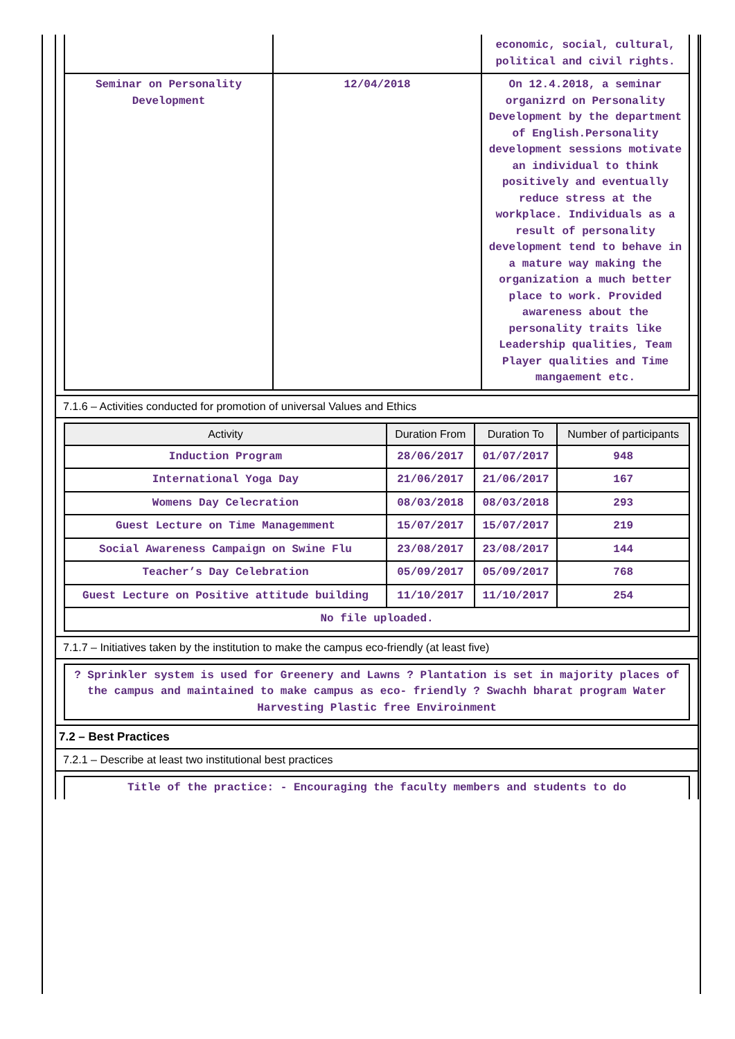| | | economic, social, cultural, political and civil rights. |
| Seminar on Personality Development | 12/04/2018 | On 12.4.2018, a seminar organizrd on Personality Development by the department of English.Personality development sessions motivate an individual to think positively and eventually reduce stress at the workplace. Individuals as a result of personality development tend to behave in a mature way making the organization a much better place to work. Provided awareness about the personality traits like Leadership qualities, Team Player qualities and Time mangaement etc. |
7.1.6 – Activities conducted for promotion of universal Values and Ethics
| Activity | Duration From | Duration To | Number of participants |
| --- | --- | --- | --- |
| Induction Program | 28/06/2017 | 01/07/2017 | 948 |
| International Yoga Day | 21/06/2017 | 21/06/2017 | 167 |
| Womens Day Celecration | 08/03/2018 | 08/03/2018 | 293 |
| Guest Lecture on Time Managemment | 15/07/2017 | 15/07/2017 | 219 |
| Social Awareness Campaign on Swine Flu | 23/08/2017 | 23/08/2017 | 144 |
| Teacher’s Day Celebration | 05/09/2017 | 05/09/2017 | 768 |
| Guest Lecture on Positive attitude building | 11/10/2017 | 11/10/2017 | 254 |
| No file uploaded. | | | |
7.1.7 – Initiatives taken by the institution to make the campus eco-friendly (at least five)
| ? Sprinkler system is used for Greenery and Lawns ? Plantation is set in majority places of the campus and maintained to make campus as eco- friendly ? Swachh bharat program Water Harvesting Plastic free Enviroinment |
7.2 – Best Practices
7.2.1 – Describe at least two institutional best practices
| Title of the practice: - Encouraging the faculty members and students to do |